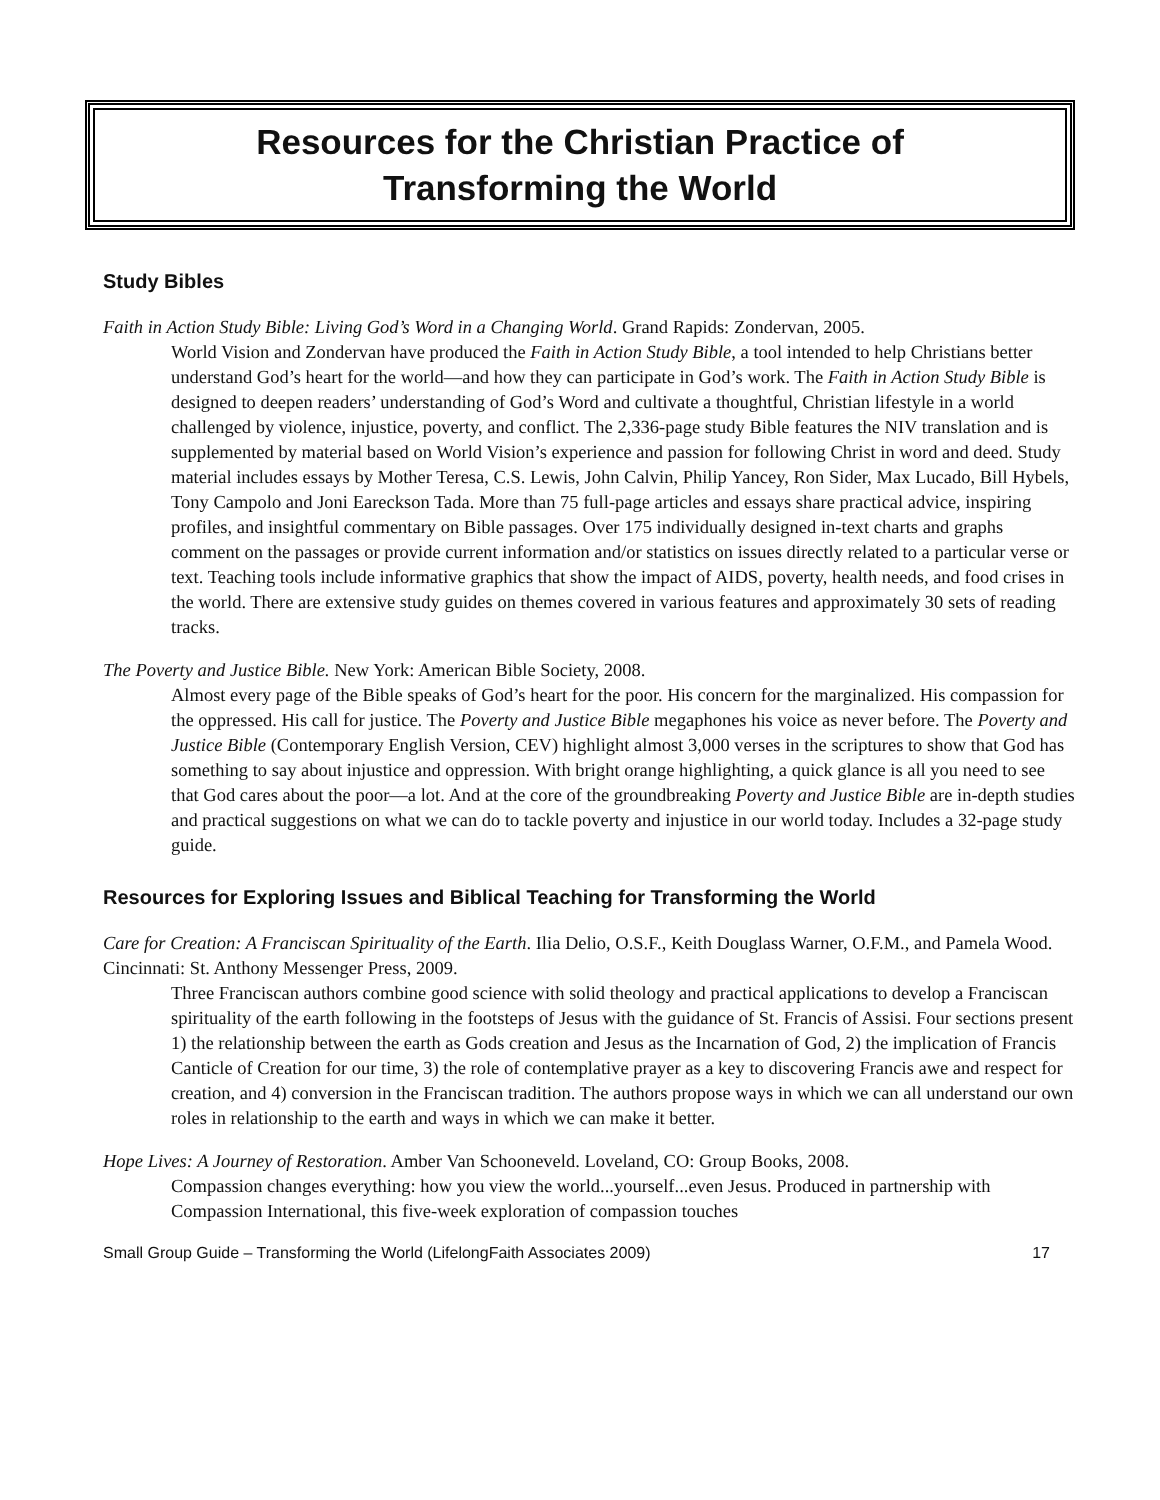Resources for the Christian Practice of
Transforming the World
Study Bibles
Faith in Action Study Bible: Living God’s Word in a Changing World. Grand Rapids: Zondervan, 2005.
World Vision and Zondervan have produced the Faith in Action Study Bible, a tool intended to help Christians better understand God’s heart for the world—and how they can participate in God’s work. The Faith in Action Study Bible is designed to deepen readers’ understanding of God’s Word and cultivate a thoughtful, Christian lifestyle in a world challenged by violence, injustice, poverty, and conflict. The 2,336-page study Bible features the NIV translation and is supplemented by material based on World Vision’s experience and passion for following Christ in word and deed. Study material includes essays by Mother Teresa, C.S. Lewis, John Calvin, Philip Yancey, Ron Sider, Max Lucado, Bill Hybels, Tony Campolo and Joni Eareckson Tada. More than 75 full-page articles and essays share practical advice, inspiring profiles, and insightful commentary on Bible passages. Over 175 individually designed in-text charts and graphs comment on the passages or provide current information and/or statistics on issues directly related to a particular verse or text. Teaching tools include informative graphics that show the impact of AIDS, poverty, health needs, and food crises in the world. There are extensive study guides on themes covered in various features and approximately 30 sets of reading tracks.
The Poverty and Justice Bible. New York: American Bible Society, 2008.
Almost every page of the Bible speaks of God’s heart for the poor. His concern for the marginalized. His compassion for the oppressed. His call for justice. The Poverty and Justice Bible megaphones his voice as never before. The Poverty and Justice Bible (Contemporary English Version, CEV) highlight almost 3,000 verses in the scriptures to show that God has something to say about injustice and oppression. With bright orange highlighting, a quick glance is all you need to see that God cares about the poor—a lot. And at the core of the groundbreaking Poverty and Justice Bible are in-depth studies and practical suggestions on what we can do to tackle poverty and injustice in our world today. Includes a 32-page study guide.
Resources for Exploring Issues and Biblical Teaching for Transforming the World
Care for Creation: A Franciscan Spirituality of the Earth. Ilia Delio, O.S.F., Keith Douglass Warner, O.F.M., and Pamela Wood. Cincinnati: St. Anthony Messenger Press, 2009.
Three Franciscan authors combine good science with solid theology and practical applications to develop a Franciscan spirituality of the earth following in the footsteps of Jesus with the guidance of St. Francis of Assisi. Four sections present 1) the relationship between the earth as Gods creation and Jesus as the Incarnation of God, 2) the implication of Francis Canticle of Creation for our time, 3) the role of contemplative prayer as a key to discovering Francis awe and respect for creation, and 4) conversion in the Franciscan tradition. The authors propose ways in which we can all understand our own roles in relationship to the earth and ways in which we can make it better.
Hope Lives: A Journey of Restoration. Amber Van Schooneveld. Loveland, CO: Group Books, 2008.
Compassion changes everything: how you view the world...yourself...even Jesus. Produced in partnership with Compassion International, this five-week exploration of compassion touches
Small Group Guide – Transforming the World (LifelongFaith Associates 2009) 17